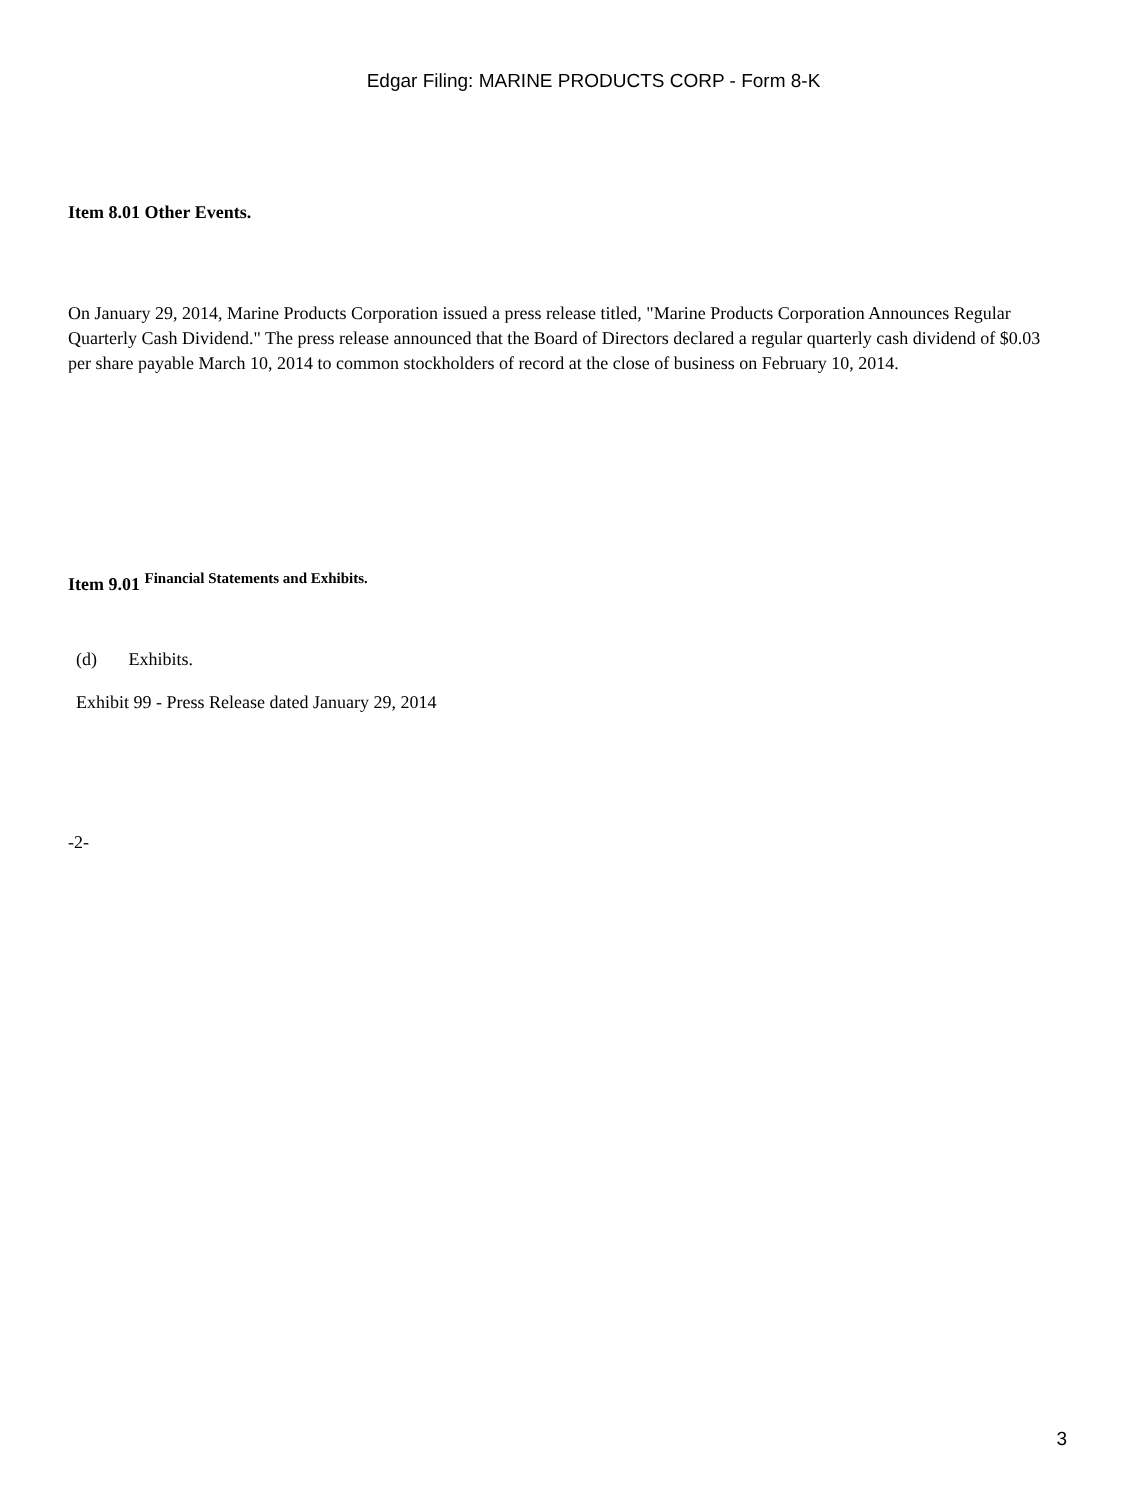Edgar Filing: MARINE PRODUCTS CORP - Form 8-K
Item 8.01 Other Events.
On January 29, 2014, Marine Products Corporation issued a press release titled, "Marine Products Corporation Announces Regular Quarterly Cash Dividend." The press release announced that the Board of Directors declared a regular quarterly cash dividend of $0.03 per share payable March 10, 2014 to common stockholders of record at the close of business on February 10, 2014.
Item 9.01 <sup>Financial Statements and Exhibits.</sup>
(d) Exhibits.
Exhibit 99 - Press Release dated January 29, 2014
-2-
3